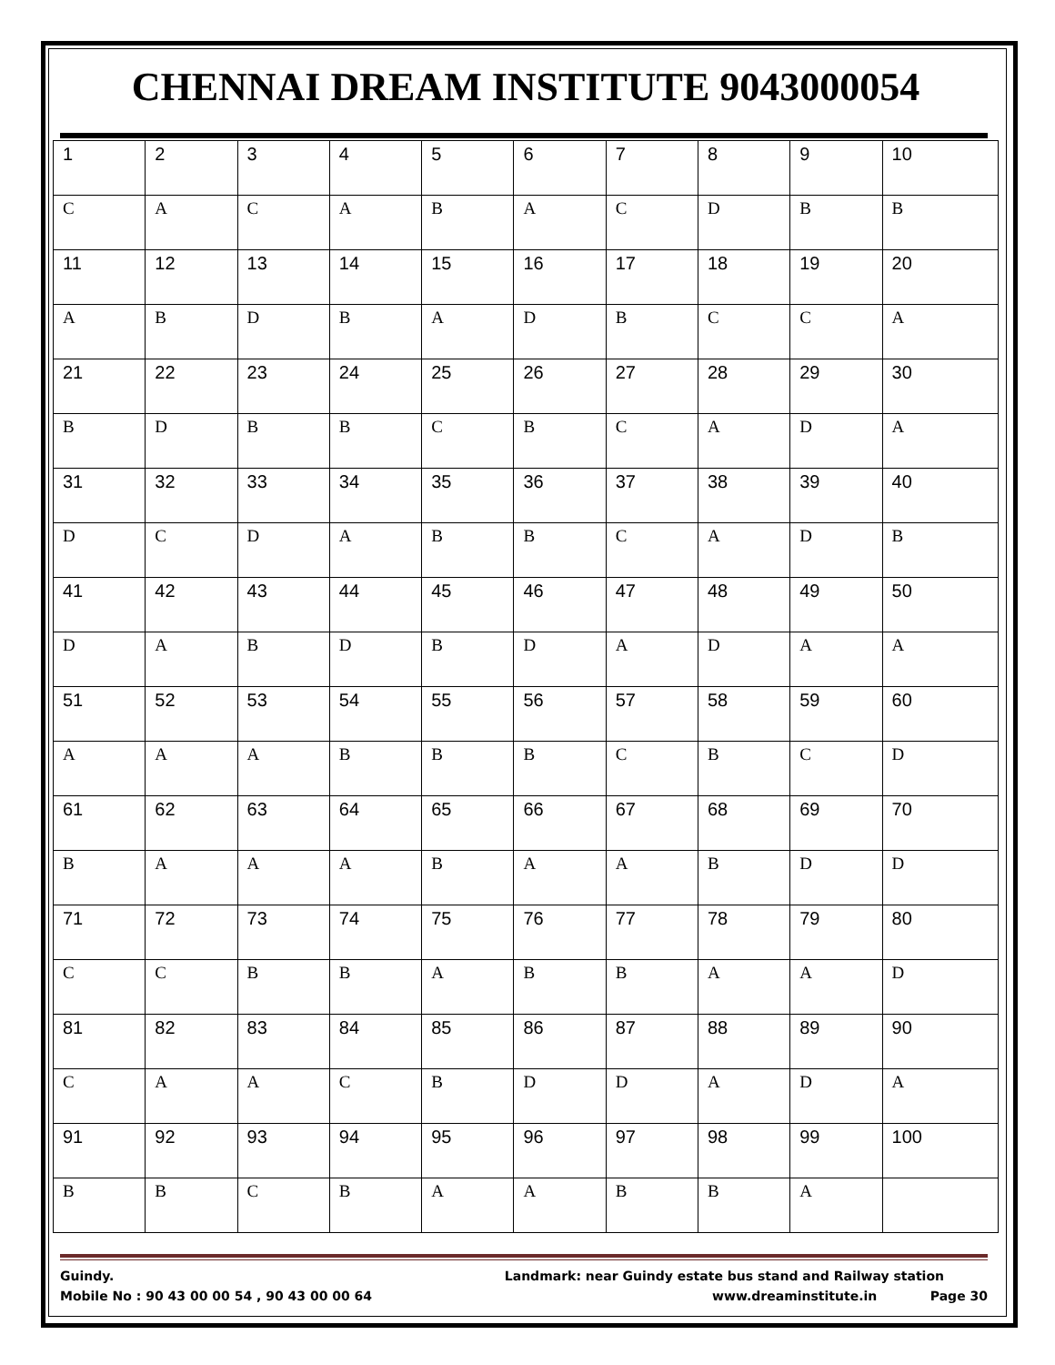CHENNAI DREAM INSTITUTE 9043000054
| 1 | 2 | 3 | 4 | 5 | 6 | 7 | 8 | 9 | 10 |
| C | A | C | A | B | A | C | D | B | B |
| 11 | 12 | 13 | 14 | 15 | 16 | 17 | 18 | 19 | 20 |
| A | B | D | B | A | D | B | C | C | A |
| 21 | 22 | 23 | 24 | 25 | 26 | 27 | 28 | 29 | 30 |
| B | D | B | B | C | B | C | A | D | A |
| 31 | 32 | 33 | 34 | 35 | 36 | 37 | 38 | 39 | 40 |
| D | C | D | A | B | B | C | A | D | B |
| 41 | 42 | 43 | 44 | 45 | 46 | 47 | 48 | 49 | 50 |
| D | A | B | D | B | D | A | D | A | A |
| 51 | 52 | 53 | 54 | 55 | 56 | 57 | 58 | 59 | 60 |
| A | A | A | B | B | B | C | B | C | D |
| 61 | 62 | 63 | 64 | 65 | 66 | 67 | 68 | 69 | 70 |
| B | A | A | A | B | A | A | B | D | D |
| 71 | 72 | 73 | 74 | 75 | 76 | 77 | 78 | 79 | 80 |
| C | C | B | B | A | B | B | A | A | D |
| 81 | 82 | 83 | 84 | 85 | 86 | 87 | 88 | 89 | 90 |
| C | A | A | C | B | D | D | A | D | A |
| 91 | 92 | 93 | 94 | 95 | 96 | 97 | 98 | 99 | 100 |
| B | B | C | B | A | A | B | B | A | |
Guindy. Landmark: near Guindy estate bus stand and Railway station
Mobile No : 90 43 00 00 54 , 90 43 00 00 64 www.dreaminstitute.in Page 30